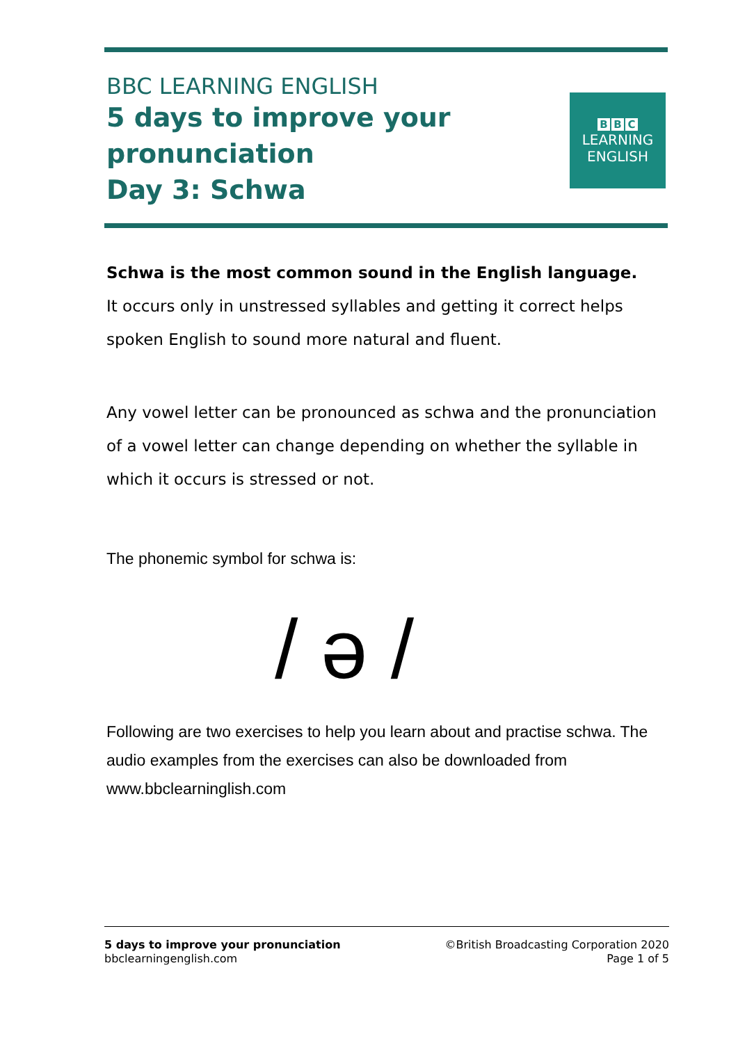BBC LEARNING ENGLISH
5 days to improve your
pronunciation
Day 3: Schwa
B B C
LEARNING
ENGLISH
Schwa is the most common sound in the English language.
It occurs only in unstressed syllables and getting it correct helps spoken English to sound more natural and fluent.
Any vowel letter can be pronounced as schwa and the pronunciation of a vowel letter can change depending on whether the syllable in which it occurs is stressed or not.
The phonemic symbol for schwa is:
/ ə /
Following are two exercises to help you learn about and practise schwa. The audio examples from the exercises can also be downloaded from www.bbclearninglish.com
5 days to improve your pronunciation
bbclearningenglish.com
©British Broadcasting Corporation 2020
Page 1 of 5